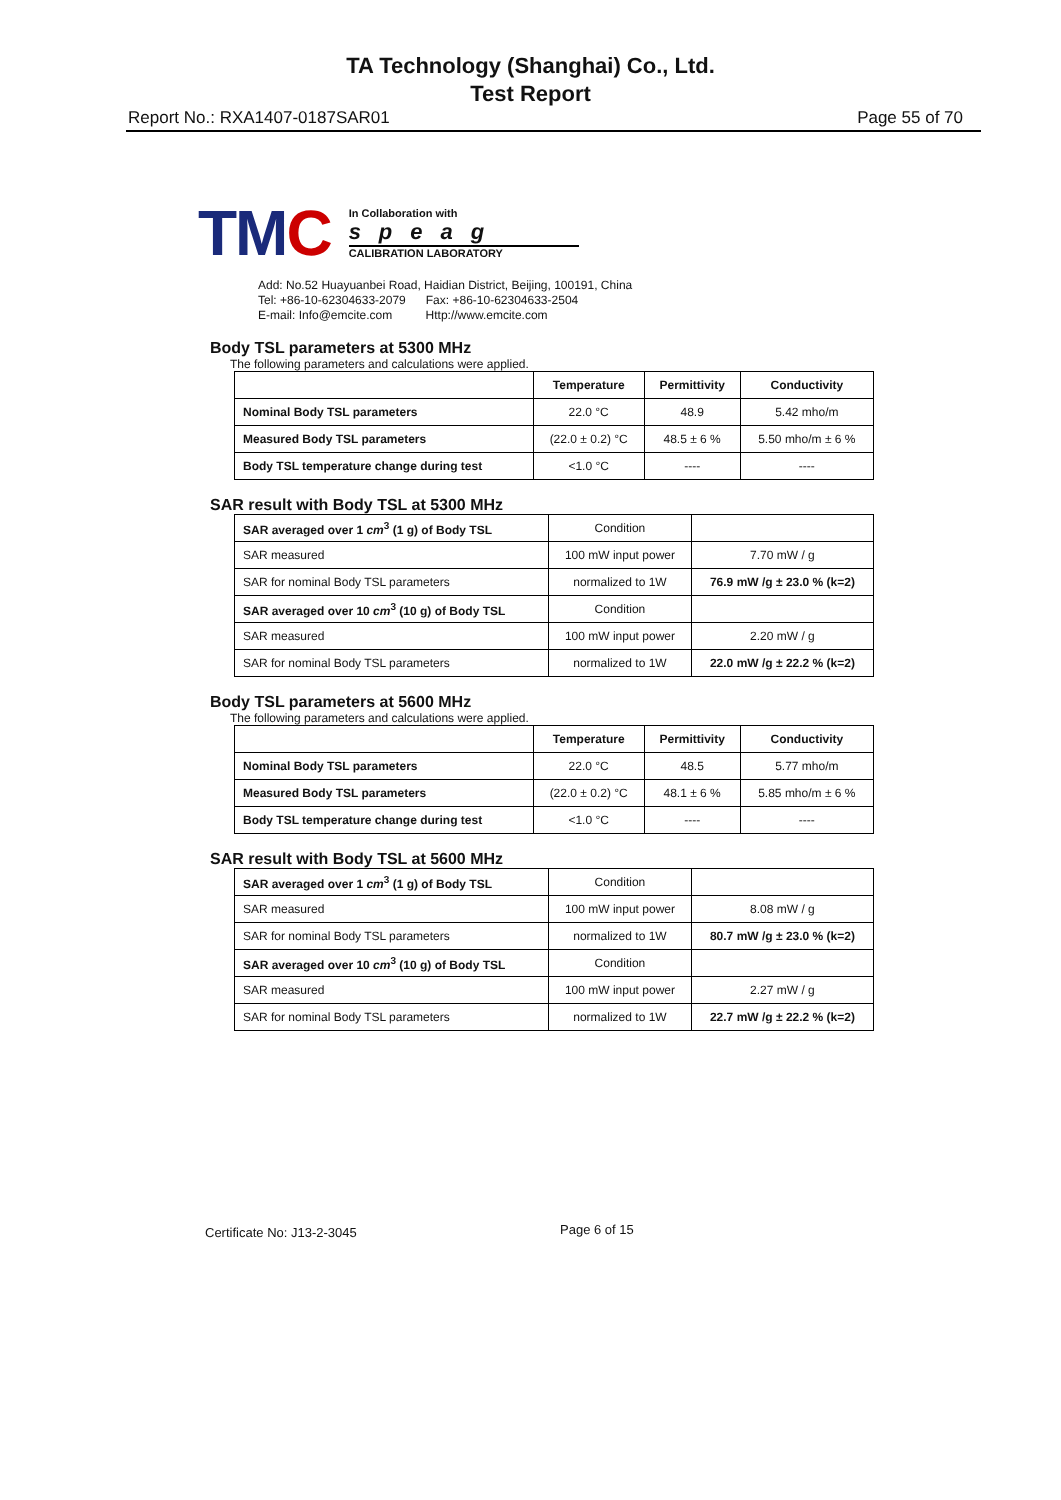TA Technology (Shanghai) Co., Ltd.
Test Report
Report No.: RXA1407-0187SAR01 Page 55 of 70
TMC
In Collaboration with
speag
CALIBRATION LABORATORY
Add: No.52 Huayuanbei Road, Haidian District, Beijing, 100191, China
Tel: +86-10-62304633-2079 Fax: +86-10-62304633-2504
E-mail: Info@emcite.com Http://www.emcite.com
Body TSL parameters at 5300 MHz
The following parameters and calculations were applied.
| | Temperature | Permittivity | Conductivity |
| --- | --- | --- | --- |
| Nominal Body TSL parameters | 22.0 °C | 48.9 | 5.42 mho/m |
| Measured Body TSL parameters | (22.0 ± 0.2) °C | 48.5 ± 6 % | 5.50 mho/m ± 6 % |
| Body TSL temperature change during test | <1.0 °C | ---- | ---- |
SAR result with Body TSL at 5300 MHz
| SAR averaged over 1 cm<sup>3</sup> (1 g) of Body TSL | Condition | |
| SAR measured | 100 mW input power | 7.70 mW / g |
| SAR for nominal Body TSL parameters | normalized to 1W | 76.9 mW /g ± 23.0 % (k=2) |
| SAR averaged over 10 cm<sup>3</sup> (10 g) of Body TSL | Condition | |
| SAR measured | 100 mW input power | 2.20 mW / g |
| SAR for nominal Body TSL parameters | normalized to 1W | 22.0 mW /g ± 22.2 % (k=2) |
Body TSL parameters at 5600 MHz
The following parameters and calculations were applied.
| | Temperature | Permittivity | Conductivity |
| --- | --- | --- | --- |
| Nominal Body TSL parameters | 22.0 °C | 48.5 | 5.77 mho/m |
| Measured Body TSL parameters | (22.0 ± 0.2) °C | 48.1 ± 6 % | 5.85 mho/m ± 6 % |
| Body TSL temperature change during test | <1.0 °C | ---- | ---- |
SAR result with Body TSL at 5600 MHz
| SAR averaged over 1 cm<sup>3</sup> (1 g) of Body TSL | Condition | |
| SAR measured | 100 mW input power | 8.08 mW / g |
| SAR for nominal Body TSL parameters | normalized to 1W | 80.7 mW /g ± 23.0 % (k=2) |
| SAR averaged over 10 cm<sup>3</sup> (10 g) of Body TSL | Condition | |
| SAR measured | 100 mW input power | 2.27 mW / g |
| SAR for nominal Body TSL parameters | normalized to 1W | 22.7 mW /g ± 22.2 % (k=2) |
Certificate No: J13-2-3045 Page 6 of 15